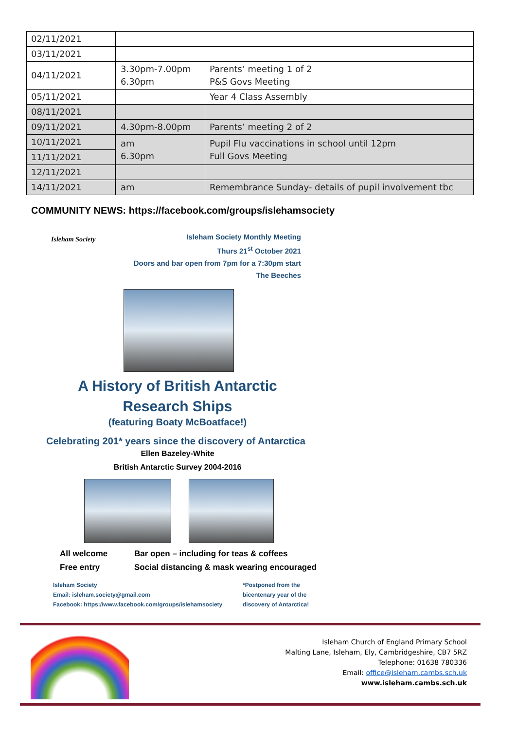| 02/11/2021 | | |
| 03/11/2021 | | |
| 04/11/2021 | 3.30pm-7.00pm 6.30pm | Parents’ meeting 1 of 2 P&S Govs Meeting |
| 05/11/2021 | | Year 4 Class Assembly |
| 08/11/2021 | | |
| 09/11/2021 | 4.30pm-8.00pm | Parents’ meeting 2 of 2 |
| 10/11/2021 | am 6.30pm | Pupil Flu vaccinations in school until 12pm Full Govs Meeting |
| 11/11/2021 | | |
| 12/11/2021 | | |
| 14/11/2021 | am | Remembrance Sunday- details of pupil involvement tbc |
COMMUNITY NEWS: https://facebook.com/groups/islehamsociety
Isleham Society
Isleham Society Monthly Meeting
Thurs 21<sup>st</sup> October 2021
Doors and bar open from 7pm for a 7:30pm start
The Beeches
A History of British Antarctic
Research Ships
(featuring Boaty McBoatface!)
Celebrating 201* years since the discovery of Antarctica
Ellen Bazeley-White
British Antarctic Survey 2004-2016
All welcome
Free entry
Bar open – including for teas & coffees
Social distancing & mask wearing encouraged
Isleham Society
Email: isleham.society@gmail.com
Facebook: https://www.facebook.com/groups/islehamsociety
*Postponed from the
bicentenary year of the
discovery of Antarctica!
Isleham Church of England Primary School
Malting Lane, Isleham, Ely, Cambridgeshire, CB7 5RZ
Telephone: 01638 780336
Email: office@isleham.cambs.sch.uk
www.isleham.cambs.sch.uk